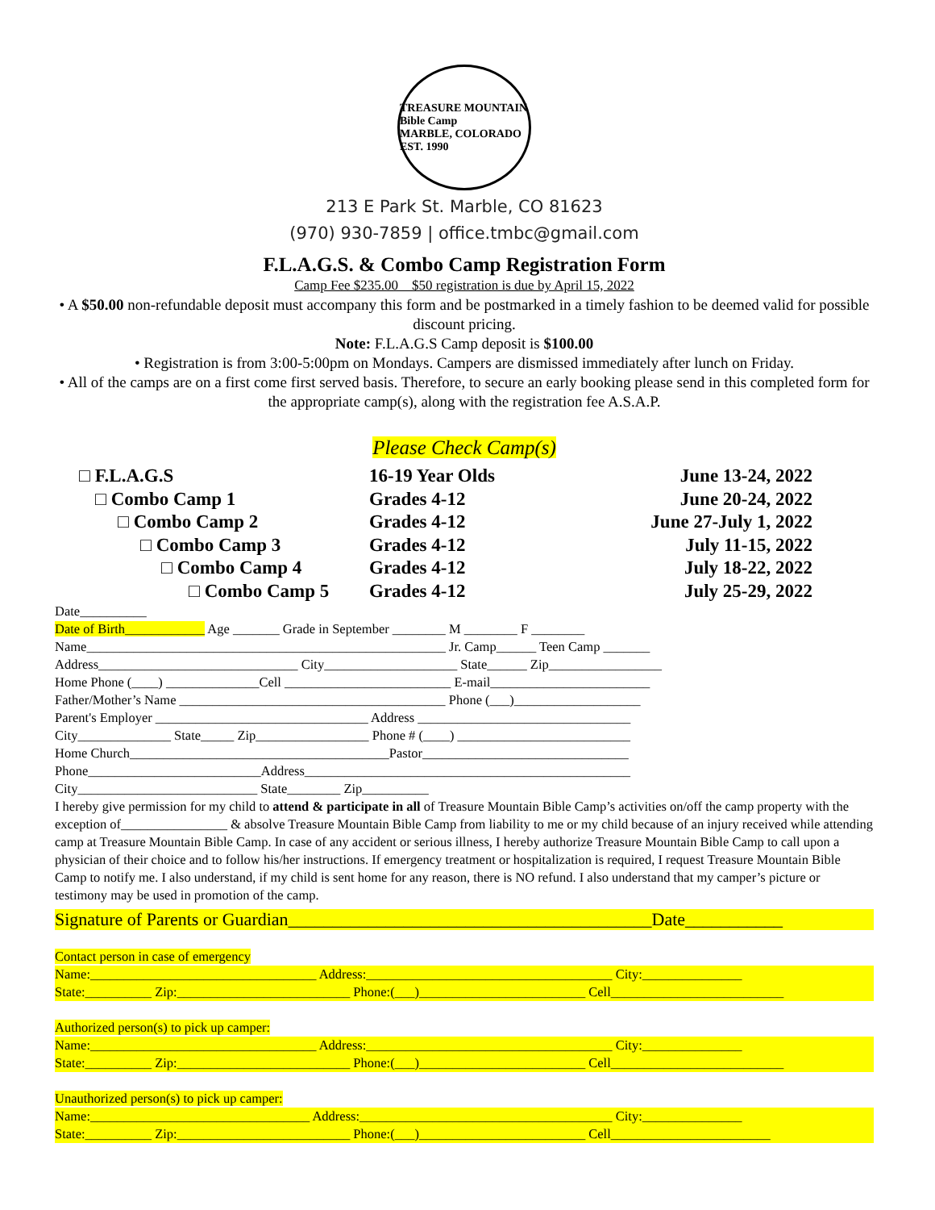TREASURE MOUNTAIN
Bible Camp
MARBLE, COLORADO EST. 1990
213 E Park St. Marble, CO 81623
(970) 930-7859 | office.tmbc@gmail.com
F.L.A.G.S. & Combo Camp Registration Form
Camp Fee $235.00 $50 registration is due by April 15, 2022
• A $50.00 non-refundable deposit must accompany this form and be postmarked in a timely fashion to be deemed valid for possible discount pricing.
Note: F.L.A.G.S Camp deposit is $100.00
• Registration is from 3:00-5:00pm on Mondays. Campers are dismissed immediately after lunch on Friday.
• All of the camps are on a first come first served basis. Therefore, to secure an early booking please send in this completed form for the appropriate camp(s), along with the registration fee A.S.A.P.
Please Check Camp(s)
□ F.L.A.G.S 16-19 Year Olds June 13-24, 2022
□ Combo Camp 1 Grades 4-12 June 20-24, 2022
□ Combo Camp 2 Grades 4-12 June 27-July 1, 2022
□ Combo Camp 3 Grades 4-12 July 11-15, 2022
□ Combo Camp 4 Grades 4-12 July 18-22, 2022
□ Combo Camp 5 Grades 4-12 July 25-29, 2022
Date__________
Date of Birth____________ Age _______ Grade in September ________ M ________ F ________
Name______________________________________________________ Jr. Camp______ Teen Camp _______
Address______________________________ City____________________ State______ Zip_________________
Home Phone (____) ______________Cell _________________________ E-mail________________________
Father/Mother’s Name ________________________________________ Phone (___)___________________
Parent's Employer ________________________________ Address ________________________________
City______________ State_____ Zip_________________ Phone # (____) __________________________
Home Church_______________________________________Pastor_______________________________
Phone__________________________Address_________________________________________________
City___________________________ State________ Zip__________
I hereby give permission for my child to attend & participate in all of Treasure Mountain Bible Camp’s activities on/off the camp property with the exception of________________ & absolve Treasure Mountain Bible Camp from liability to me or my child because of an injury received while attending camp at Treasure Mountain Bible Camp. In case of any accident or serious illness, I hereby authorize Treasure Mountain Bible Camp to call upon a physician of their choice and to follow his/her instructions. If emergency treatment or hospitalization is required, I request Treasure Mountain Bible Camp to notify me. I also understand, if my child is sent home for any reason, there is NO refund. I also understand that my camper’s picture or testimony may be used in promotion of the camp.
Signature of Parents or Guardian_________________________________________Date___________
Contact person in case of emergency
Name:__________________________________ Address:_____________________________________ City:_______________
State:__________ Zip:__________________________ Phone:(___)_________________________ Cell__________________________
Authorized person(s) to pick up camper:
Name:__________________________________ Address:_____________________________________ City:_______________
State:__________ Zip:__________________________ Phone:(___)_________________________ Cell__________________________
Unauthorized person(s) to pick up camper:
Name:_________________________________ Address:______________________________________ City:_______________
State:__________ Zip:__________________________ Phone:(___)_________________________ Cell________________________